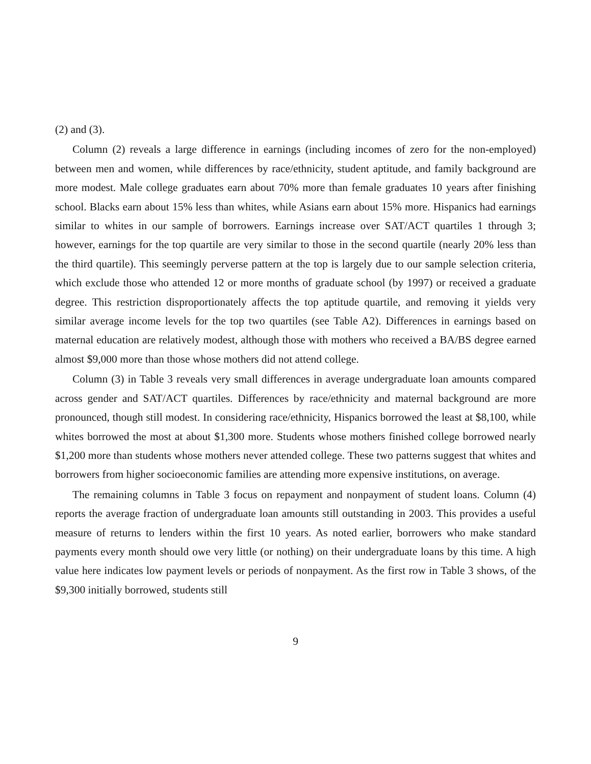(2) and (3).
Column (2) reveals a large difference in earnings (including incomes of zero for the non-employed) between men and women, while differences by race/ethnicity, student aptitude, and family background are more modest. Male college graduates earn about 70% more than female graduates 10 years after finishing school. Blacks earn about 15% less than whites, while Asians earn about 15% more. Hispanics had earnings similar to whites in our sample of borrowers. Earnings increase over SAT/ACT quartiles 1 through 3; however, earnings for the top quartile are very similar to those in the second quartile (nearly 20% less than the third quartile). This seemingly perverse pattern at the top is largely due to our sample selection criteria, which exclude those who attended 12 or more months of graduate school (by 1997) or received a graduate degree. This restriction disproportionately affects the top aptitude quartile, and removing it yields very similar average income levels for the top two quartiles (see Table A2). Differences in earnings based on maternal education are relatively modest, although those with mothers who received a BA/BS degree earned almost $9,000 more than those whose mothers did not attend college.
Column (3) in Table 3 reveals very small differences in average undergraduate loan amounts compared across gender and SAT/ACT quartiles. Differences by race/ethnicity and maternal background are more pronounced, though still modest. In considering race/ethnicity, Hispanics borrowed the least at $8,100, while whites borrowed the most at about $1,300 more. Students whose mothers finished college borrowed nearly $1,200 more than students whose mothers never attended college. These two patterns suggest that whites and borrowers from higher socioeconomic families are attending more expensive institutions, on average.
The remaining columns in Table 3 focus on repayment and nonpayment of student loans. Column (4) reports the average fraction of undergraduate loan amounts still outstanding in 2003. This provides a useful measure of returns to lenders within the first 10 years. As noted earlier, borrowers who make standard payments every month should owe very little (or nothing) on their undergraduate loans by this time. A high value here indicates low payment levels or periods of nonpayment. As the first row in Table 3 shows, of the $9,300 initially borrowed, students still
9